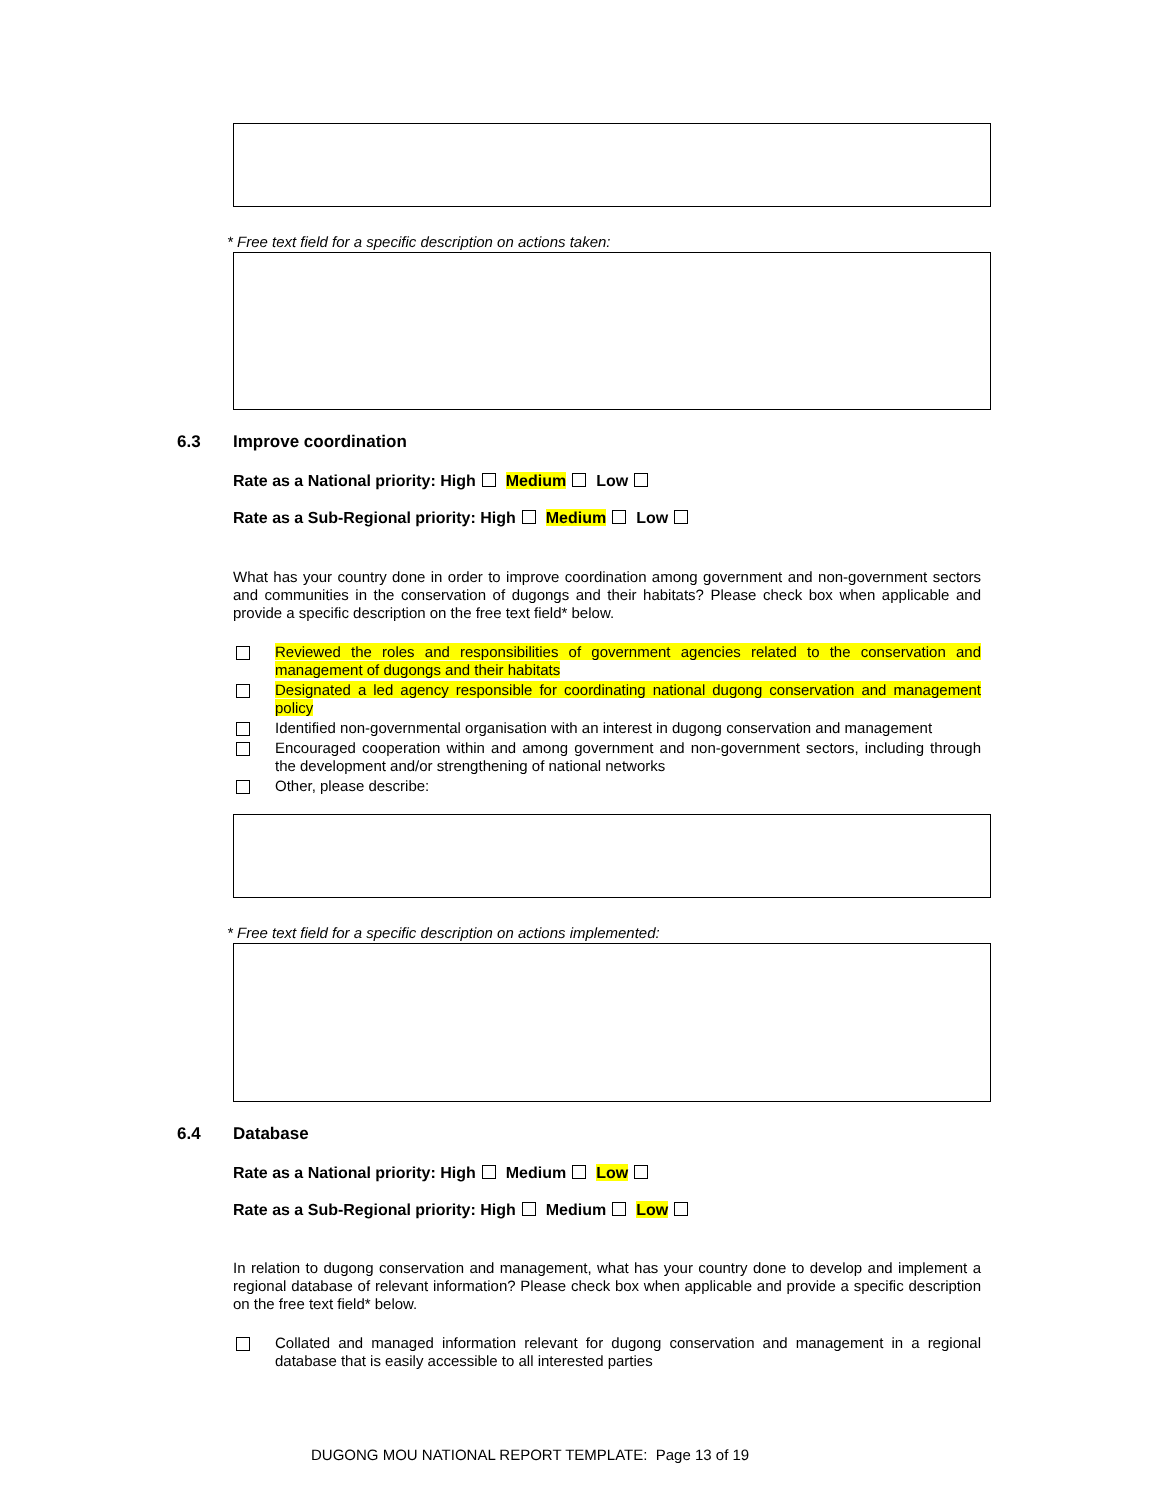* Free text field for a specific description on actions taken:
6.3 Improve coordination
Rate as a National priority: High Medium Low
Rate as a Sub-Regional priority: High Medium Low
What has your country done in order to improve coordination among government and non-government sectors and communities in the conservation of dugongs and their habitats? Please check box when applicable and provide a specific description on the free text field* below.
Reviewed the roles and responsibilities of government agencies related to the conservation and management of dugongs and their habitats
Designated a led agency responsible for coordinating national dugong conservation and management policy
Identified non-governmental organisation with an interest in dugong conservation and management
Encouraged cooperation within and among government and non-government sectors, including through the development and/or strengthening of national networks
Other, please describe:
* Free text field for a specific description on actions implemented:
6.4 Database
Rate as a National priority: High Medium Low
Rate as a Sub-Regional priority: High Medium Low
In relation to dugong conservation and management, what has your country done to develop and implement a regional database of relevant information? Please check box when applicable and provide a specific description on the free text field* below.
Collated and managed information relevant for dugong conservation and management in a regional database that is easily accessible to all interested parties
DUGONG MOU NATIONAL REPORT TEMPLATE: Page 13 of 19